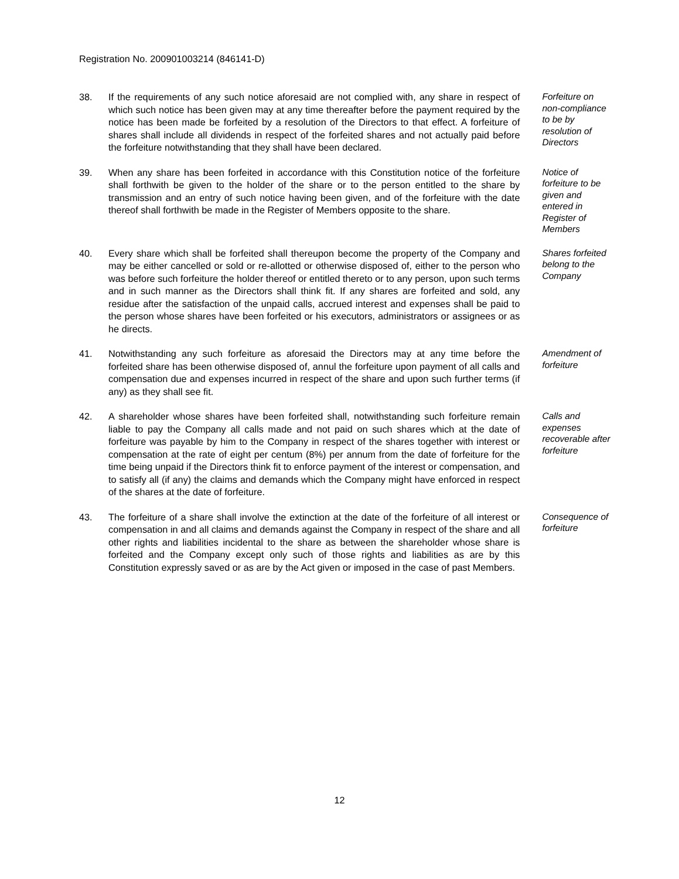Registration No. 200901003214 (846141-D)
38. If the requirements of any such notice aforesaid are not complied with, any share in respect of which such notice has been given may at any time thereafter before the payment required by the notice has been made be forfeited by a resolution of the Directors to that effect. A forfeiture of shares shall include all dividends in respect of the forfeited shares and not actually paid before the forfeiture notwithstanding that they shall have been declared.
Forfeiture on non-compliance to be by resolution of Directors
39. When any share has been forfeited in accordance with this Constitution notice of the forfeiture shall forthwith be given to the holder of the share or to the person entitled to the share by transmission and an entry of such notice having been given, and of the forfeiture with the date thereof shall forthwith be made in the Register of Members opposite to the share.
Notice of forfeiture to be given and entered in Register of Members
40. Every share which shall be forfeited shall thereupon become the property of the Company and may be either cancelled or sold or re-allotted or otherwise disposed of, either to the person who was before such forfeiture the holder thereof or entitled thereto or to any person, upon such terms and in such manner as the Directors shall think fit. If any shares are forfeited and sold, any residue after the satisfaction of the unpaid calls, accrued interest and expenses shall be paid to the person whose shares have been forfeited or his executors, administrators or assignees or as he directs.
Shares forfeited belong to the Company
41. Notwithstanding any such forfeiture as aforesaid the Directors may at any time before the forfeited share has been otherwise disposed of, annul the forfeiture upon payment of all calls and compensation due and expenses incurred in respect of the share and upon such further terms (if any) as they shall see fit.
Amendment of forfeiture
42. A shareholder whose shares have been forfeited shall, notwithstanding such forfeiture remain liable to pay the Company all calls made and not paid on such shares which at the date of forfeiture was payable by him to the Company in respect of the shares together with interest or compensation at the rate of eight per centum (8%) per annum from the date of forfeiture for the time being unpaid if the Directors think fit to enforce payment of the interest or compensation, and to satisfy all (if any) the claims and demands which the Company might have enforced in respect of the shares at the date of forfeiture.
Calls and expenses recoverable after forfeiture
43. The forfeiture of a share shall involve the extinction at the date of the forfeiture of all interest or compensation in and all claims and demands against the Company in respect of the share and all other rights and liabilities incidental to the share as between the shareholder whose share is forfeited and the Company except only such of those rights and liabilities as are by this Constitution expressly saved or as are by the Act given or imposed in the case of past Members.
Consequence of forfeiture
12